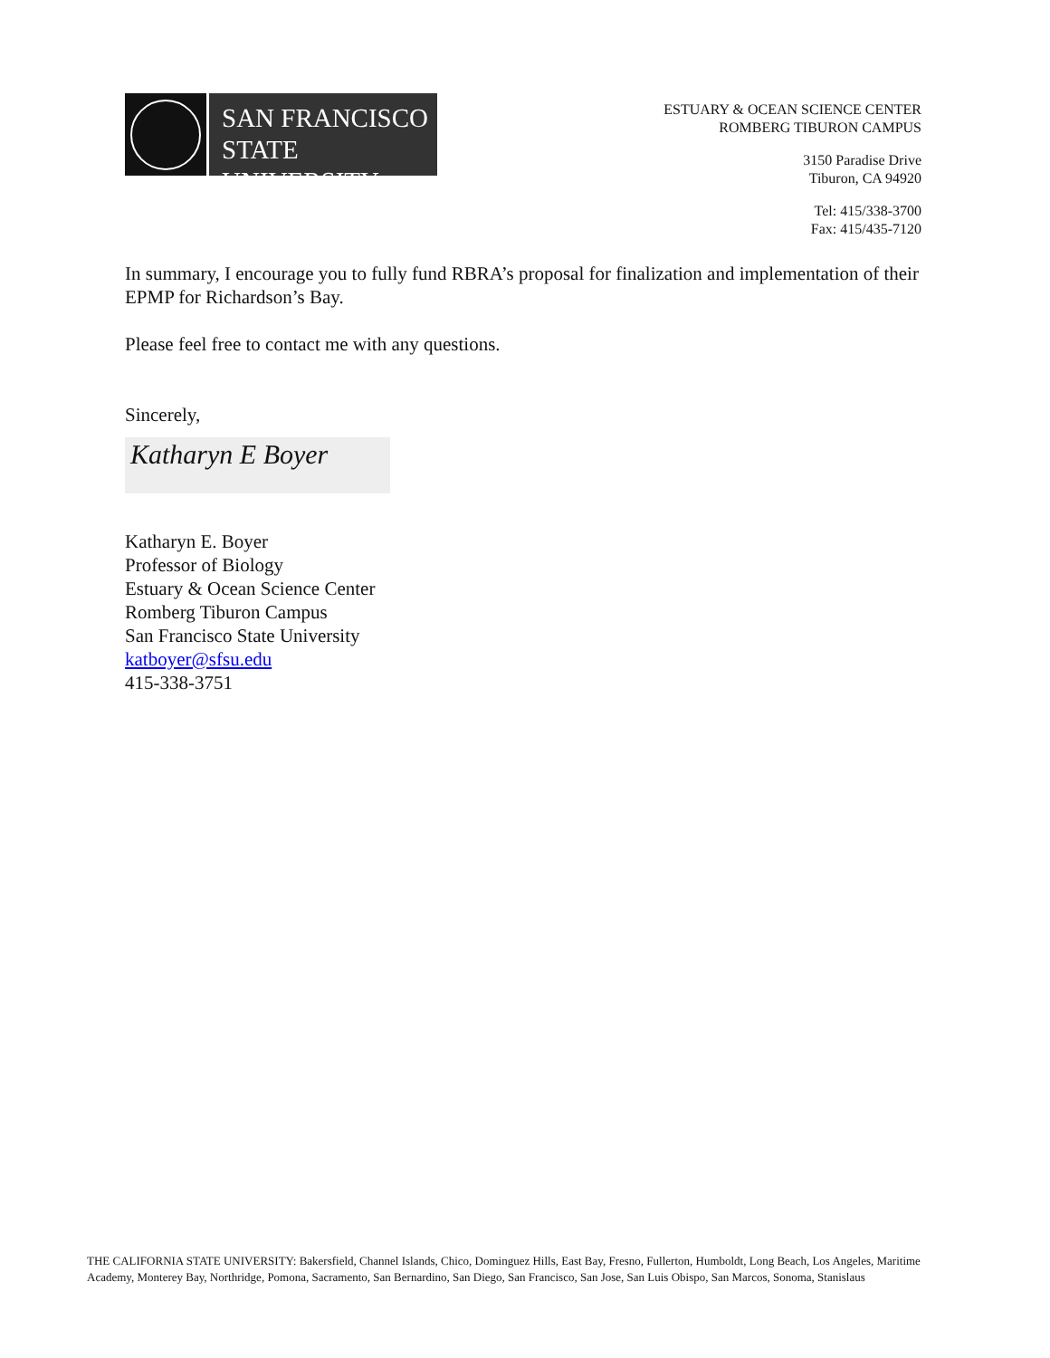SAN FRANCISCO
STATE UNIVERSITY
ESTUARY & OCEAN SCIENCE CENTER
ROMBERG TIBURON CAMPUS
3150 Paradise Drive
Tiburon, CA 94920
Tel: 415/338-3700
Fax: 415/435-7120
In summary, I encourage you to fully fund RBRA’s proposal for finalization and implementation of their EPMP for Richardson’s Bay.
Please feel free to contact me with any questions.
Sincerely,
Katharyn E Boyer
Katharyn E. Boyer
Professor of Biology
Estuary & Ocean Science Center
Romberg Tiburon Campus
San Francisco State University
katboyer@sfsu.edu
415-338-3751
THE CALIFORNIA STATE UNIVERSITY: Bakersfield, Channel Islands, Chico, Dominguez Hills, East Bay, Fresno, Fullerton, Humboldt, Long Beach, Los Angeles, Maritime Academy, Monterey Bay, Northridge, Pomona, Sacramento, San Bernardino, San Diego, San Francisco, San Jose, San Luis Obispo, San Marcos, Sonoma, Stanislaus